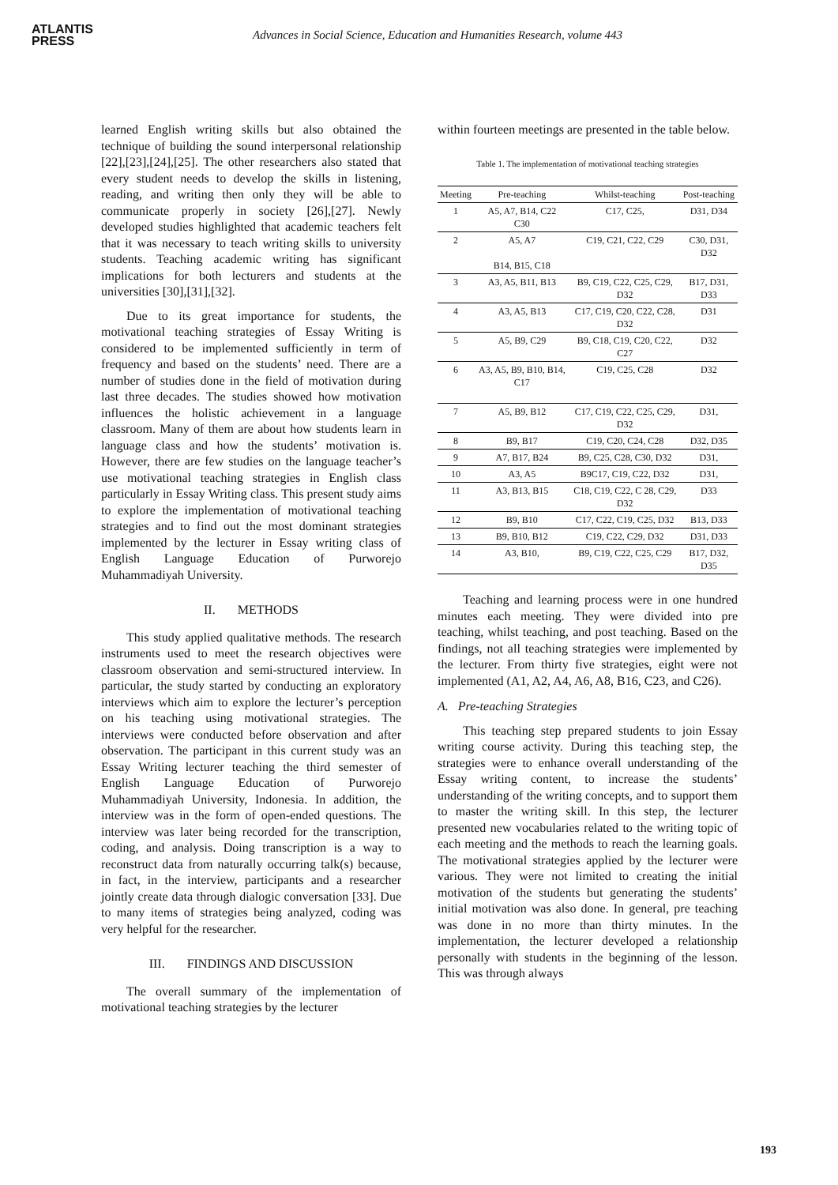ATLANTIS
PRESS
Advances in Social Science, Education and Humanities Research, volume 443
learned English writing skills but also obtained the technique of building the sound interpersonal relationship [22],[23],[24],[25]. The other researchers also stated that every student needs to develop the skills in listening, reading, and writing then only they will be able to communicate properly in society [26],[27]. Newly developed studies highlighted that academic teachers felt that it was necessary to teach writing skills to university students. Teaching academic writing has significant implications for both lecturers and students at the universities [30],[31],[32].
Due to its great importance for students, the motivational teaching strategies of Essay Writing is considered to be implemented sufficiently in term of frequency and based on the students’ need. There are a number of studies done in the field of motivation during last three decades. The studies showed how motivation influences the holistic achievement in a language classroom. Many of them are about how students learn in language class and how the students’ motivation is. However, there are few studies on the language teacher’s use motivational teaching strategies in English class particularly in Essay Writing class. This present study aims to explore the implementation of motivational teaching strategies and to find out the most dominant strategies implemented by the lecturer in Essay writing class of English Language Education of Purworejo Muhammadiyah University.
II. METHODS
This study applied qualitative methods. The research instruments used to meet the research objectives were classroom observation and semi-structured interview. In particular, the study started by conducting an exploratory interviews which aim to explore the lecturer’s perception on his teaching using motivational strategies. The interviews were conducted before observation and after observation. The participant in this current study was an Essay Writing lecturer teaching the third semester of English Language Education of Purworejo Muhammadiyah University, Indonesia. In addition, the interview was in the form of open-ended questions. The interview was later being recorded for the transcription, coding, and analysis. Doing transcription is a way to reconstruct data from naturally occurring talk(s) because, in fact, in the interview, participants and a researcher jointly create data through dialogic conversation [33]. Due to many items of strategies being analyzed, coding was very helpful for the researcher.
III. FINDINGS AND DISCUSSION
The overall summary of the implementation of motivational teaching strategies by the lecturer
within fourteen meetings are presented in the table below.
Table 1. The implementation of motivational teaching strategies
| Meeting | Pre-teaching | Whilst-teaching | Post-teaching |
| --- | --- | --- | --- |
| 1 | A5, A7, B14, C22 C30 | C17, C25, | D31, D34 |
| 2 | A5, A7 B14, B15, C18 | C19, C21, C22, C29 | C30, D31, D32 |
| 3 | A3, A5, B11, B13 | B9, C19, C22, C25, C29, D32 | B17, D31, D33 |
| 4 | A3, A5, B13 | C17, C19, C20, C22, C28, D32 | D31 |
| 5 | A5, B9, C29 | B9, C18, C19, C20, C22, C27 | D32 |
| 6 | A3, A5, B9, B10, B14, C17 | C19, C25, C28 | D32 |
| 7 | A5, B9, B12 | C17, C19, C22, C25, C29, D32 | D31, |
| 8 | B9, B17 | C19, C20, C24, C28 | D32, D35 |
| 9 | A7, B17, B24 | B9, C25, C28, C30, D32 | D31, |
| 10 | A3, A5 | B9C17, C19, C22, D32 | D31, |
| 11 | A3, B13, B15 | C18, C19, C22, C 28, C29, D32 | D33 |
| 12 | B9, B10 | C17, C22, C19, C25, D32 | B13, D33 |
| 13 | B9, B10, B12 | C19, C22, C29, D32 | D31, D33 |
| 14 | A3, B10, | B9, C19, C22, C25, C29 | B17, D32, D35 |
Teaching and learning process were in one hundred minutes each meeting. They were divided into pre teaching, whilst teaching, and post teaching. Based on the findings, not all teaching strategies were implemented by the lecturer. From thirty five strategies, eight were not implemented (A1, A2, A4, A6, A8, B16, C23, and C26).
A. Pre-teaching Strategies
This teaching step prepared students to join Essay writing course activity. During this teaching step, the strategies were to enhance overall understanding of the Essay writing content, to increase the students’ understanding of the writing concepts, and to support them to master the writing skill. In this step, the lecturer presented new vocabularies related to the writing topic of each meeting and the methods to reach the learning goals. The motivational strategies applied by the lecturer were various. They were not limited to creating the initial motivation of the students but generating the students’ initial motivation was also done. In general, pre teaching was done in no more than thirty minutes. In the implementation, the lecturer developed a relationship personally with students in the beginning of the lesson. This was through always
193